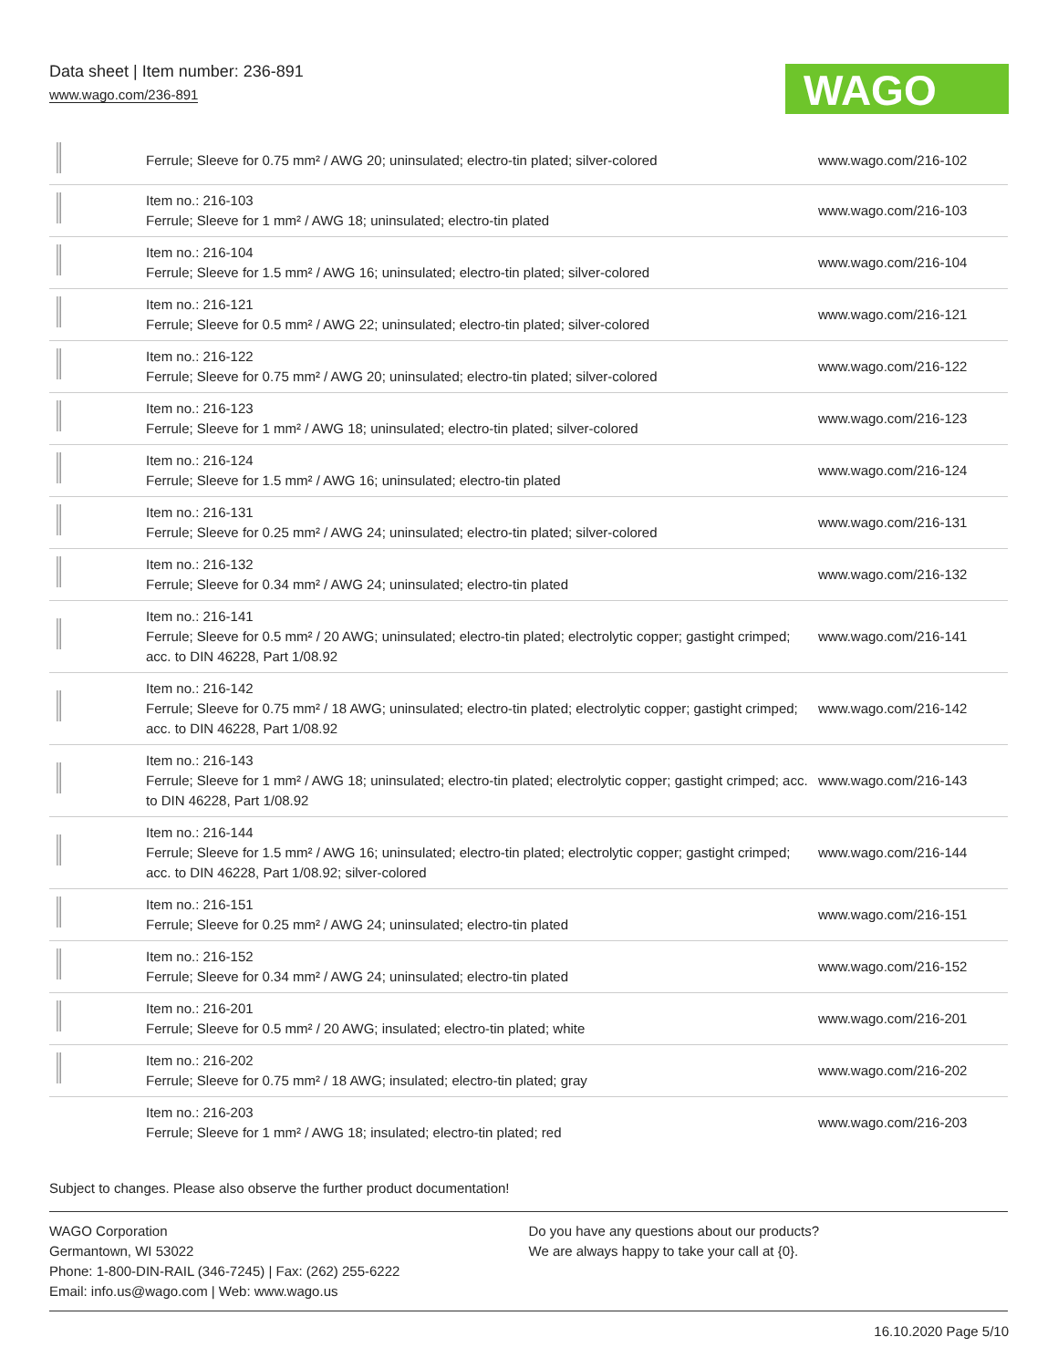Data sheet | Item number: 236-891
www.wago.com/236-891
WAGO
| | Ferrule; Sleeve for 0.75 mm² / AWG 20; uninsulated; electro-tin plated; silver-colored | www.wago.com/216-102 |
| | Item no.: 216-103 Ferrule; Sleeve for 1 mm² / AWG 18; uninsulated; electro-tin plated | www.wago.com/216-103 |
| | Item no.: 216-104 Ferrule; Sleeve for 1.5 mm² / AWG 16; uninsulated; electro-tin plated; silver-colored | www.wago.com/216-104 |
| | Item no.: 216-121 Ferrule; Sleeve for 0.5 mm² / AWG 22; uninsulated; electro-tin plated; silver-colored | www.wago.com/216-121 |
| | Item no.: 216-122 Ferrule; Sleeve for 0.75 mm² / AWG 20; uninsulated; electro-tin plated; silver-colored | www.wago.com/216-122 |
| | Item no.: 216-123 Ferrule; Sleeve for 1 mm² / AWG 18; uninsulated; electro-tin plated; silver-colored | www.wago.com/216-123 |
| | Item no.: 216-124 Ferrule; Sleeve for 1.5 mm² / AWG 16; uninsulated; electro-tin plated | www.wago.com/216-124 |
| | Item no.: 216-131 Ferrule; Sleeve for 0.25 mm² / AWG 24; uninsulated; electro-tin plated; silver-colored | www.wago.com/216-131 |
| | Item no.: 216-132 Ferrule; Sleeve for 0.34 mm² / AWG 24; uninsulated; electro-tin plated | www.wago.com/216-132 |
| | Item no.: 216-141 Ferrule; Sleeve for 0.5 mm² / 20 AWG; uninsulated; electro-tin plated; electrolytic copper; gastight crimped; acc. to DIN 46228, Part 1/08.92 | www.wago.com/216-141 |
| | Item no.: 216-142 Ferrule; Sleeve for 0.75 mm² / 18 AWG; uninsulated; electro-tin plated; electrolytic copper; gastight crimped; acc. to DIN 46228, Part 1/08.92 | www.wago.com/216-142 |
| | Item no.: 216-143 Ferrule; Sleeve for 1 mm² / AWG 18; uninsulated; electro-tin plated; electrolytic copper; gastight crimped; acc. to DIN 46228, Part 1/08.92 | www.wago.com/216-143 |
| | Item no.: 216-144 Ferrule; Sleeve for 1.5 mm² / AWG 16; uninsulated; electro-tin plated; electrolytic copper; gastight crimped; acc. to DIN 46228, Part 1/08.92; silver-colored | www.wago.com/216-144 |
| | Item no.: 216-151 Ferrule; Sleeve for 0.25 mm² / AWG 24; uninsulated; electro-tin plated | www.wago.com/216-151 |
| | Item no.: 216-152 Ferrule; Sleeve for 0.34 mm² / AWG 24; uninsulated; electro-tin plated | www.wago.com/216-152 |
| | Item no.: 216-201 Ferrule; Sleeve for 0.5 mm² / 20 AWG; insulated; electro-tin plated; white | www.wago.com/216-201 |
| | Item no.: 216-202 Ferrule; Sleeve for 0.75 mm² / 18 AWG; insulated; electro-tin plated; gray | www.wago.com/216-202 |
| | Item no.: 216-203 Ferrule; Sleeve for 1 mm² / AWG 18; insulated; electro-tin plated; red | www.wago.com/216-203 |
Subject to changes. Please also observe the further product documentation!
WAGO Corporation
Germantown, WI 53022
Phone: 1-800-DIN-RAIL (346-7245) | Fax: (262) 255-6222
Email: info.us@wago.com | Web: www.wago.us
Do you have any questions about our products?
We are always happy to take your call at {0}.
16.10.2020 Page 5/10